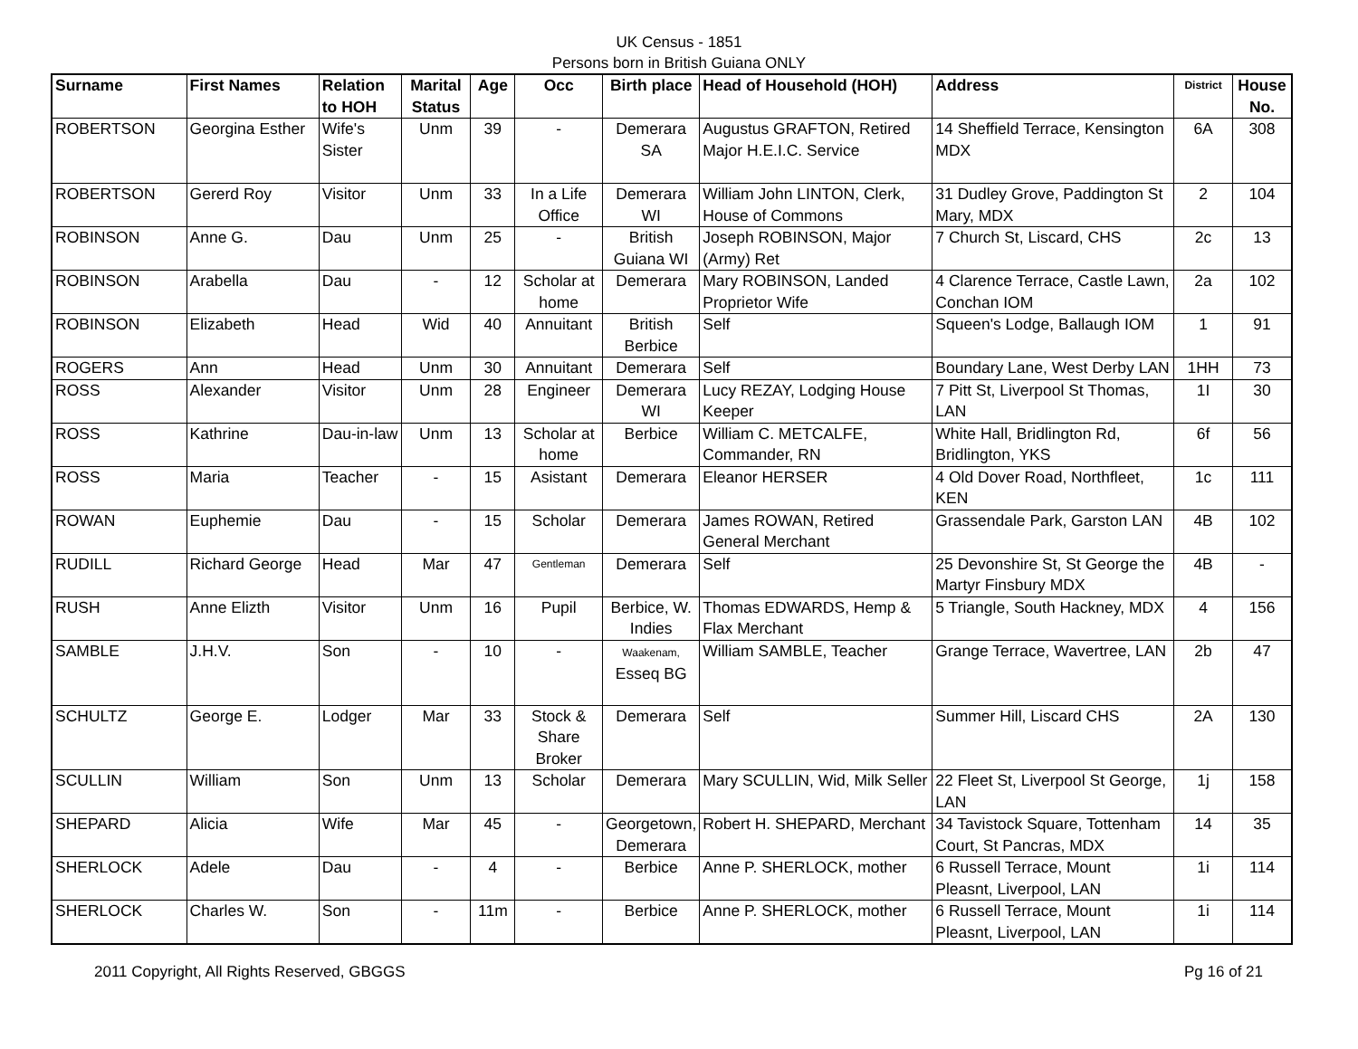UK Census - 1851
Persons born in British Guiana ONLY
| Surname | First Names | Relation to HOH | Marital Status | Age | Occ | Birth place | Head of Household (HOH) | Address | District | House No. |
| --- | --- | --- | --- | --- | --- | --- | --- | --- | --- | --- |
| ROBERTSON | Georgina Esther | Wife's Sister | Unm | 39 | - | Demerara SA | Augustus GRAFTON, Retired Major H.E.I.C. Service | 14 Sheffield Terrace, Kensington MDX | 6A | 308 |
| ROBERTSON | Gererd Roy | Visitor | Unm | 33 | In a Life Office | Demerara WI | William John LINTON, Clerk, House of Commons | 31 Dudley Grove, Paddington St Mary, MDX | 2 | 104 |
| ROBINSON | Anne G. | Dau | Unm | 25 | - | British Guiana WI | Joseph ROBINSON, Major (Army) Ret | 7 Church St, Liscard, CHS | 2c | 13 |
| ROBINSON | Arabella | Dau | - | 12 | Scholar at home | Demerara | Mary ROBINSON, Landed Proprietor Wife | 4 Clarence Terrace, Castle Lawn, Conchan IOM | 2a | 102 |
| ROBINSON | Elizabeth | Head | Wid | 40 | Annuitant | British Berbice | Self | Squeen's Lodge, Ballaugh IOM | 1 | 91 |
| ROGERS | Ann | Head | Unm | 30 | Annuitant | Demerara | Self | Boundary Lane, West Derby LAN | 1HH | 73 |
| ROSS | Alexander | Visitor | Unm | 28 | Engineer | Demerara WI | Lucy REZAY, Lodging House Keeper | 7 Pitt St, Liverpool St Thomas, LAN | 1I | 30 |
| ROSS | Kathrine | Dau-in-law | Unm | 13 | Scholar at home | Berbice | William C. METCALFE, Commander, RN | White Hall, Bridlington Rd, Bridlington, YKS | 6f | 56 |
| ROSS | Maria | Teacher | - | 15 | Asistant | Demerara | Eleanor HERSER | 4 Old Dover Road, Northfleet, KEN | 1c | 111 |
| ROWAN | Euphemie | Dau | - | 15 | Scholar | Demerara | James ROWAN, Retired General Merchant | Grassendale Park, Garston LAN | 4B | 102 |
| RUDILL | Richard George | Head | Mar | 47 | Gentleman | Demerara | Self | 25 Devonshire St, St George the Martyr Finsbury MDX | 4B | - |
| RUSH | Anne Elizth | Visitor | Unm | 16 | Pupil | Berbice, W. Indies | Thomas EDWARDS, Hemp & Flax Merchant | 5 Triangle, South Hackney, MDX | 4 | 156 |
| SAMBLE | J.H.V. | Son | - | 10 | - | Waakenam, Esseq BG | William SAMBLE, Teacher | Grange Terrace, Wavertree, LAN | 2b | 47 |
| SCHULTZ | George E. | Lodger | Mar | 33 | Stock & Share Broker | Demerara | Self | Summer Hill, Liscard CHS | 2A | 130 |
| SCULLIN | William | Son | Unm | 13 | Scholar | Demerara | Mary SCULLIN, Wid, Milk Seller | 22 Fleet St, Liverpool St George, LAN | 1j | 158 |
| SHEPARD | Alicia | Wife | Mar | 45 | - | Georgetown, Demerara | Robert H. SHEPARD, Merchant | 34 Tavistock Square, Tottenham Court, St Pancras, MDX | 14 | 35 |
| SHERLOCK | Adele | Dau | - | 4 | - | Berbice | Anne P. SHERLOCK, mother | 6 Russell Terrace, Mount Pleasnt, Liverpool, LAN | 1i | 114 |
| SHERLOCK | Charles W. | Son | - | 11m | - | Berbice | Anne P. SHERLOCK, mother | 6 Russell Terrace, Mount Pleasnt, Liverpool, LAN | 1i | 114 |
2011 Copyright, All Rights Reserved, GBGGS Pg 16 of 21